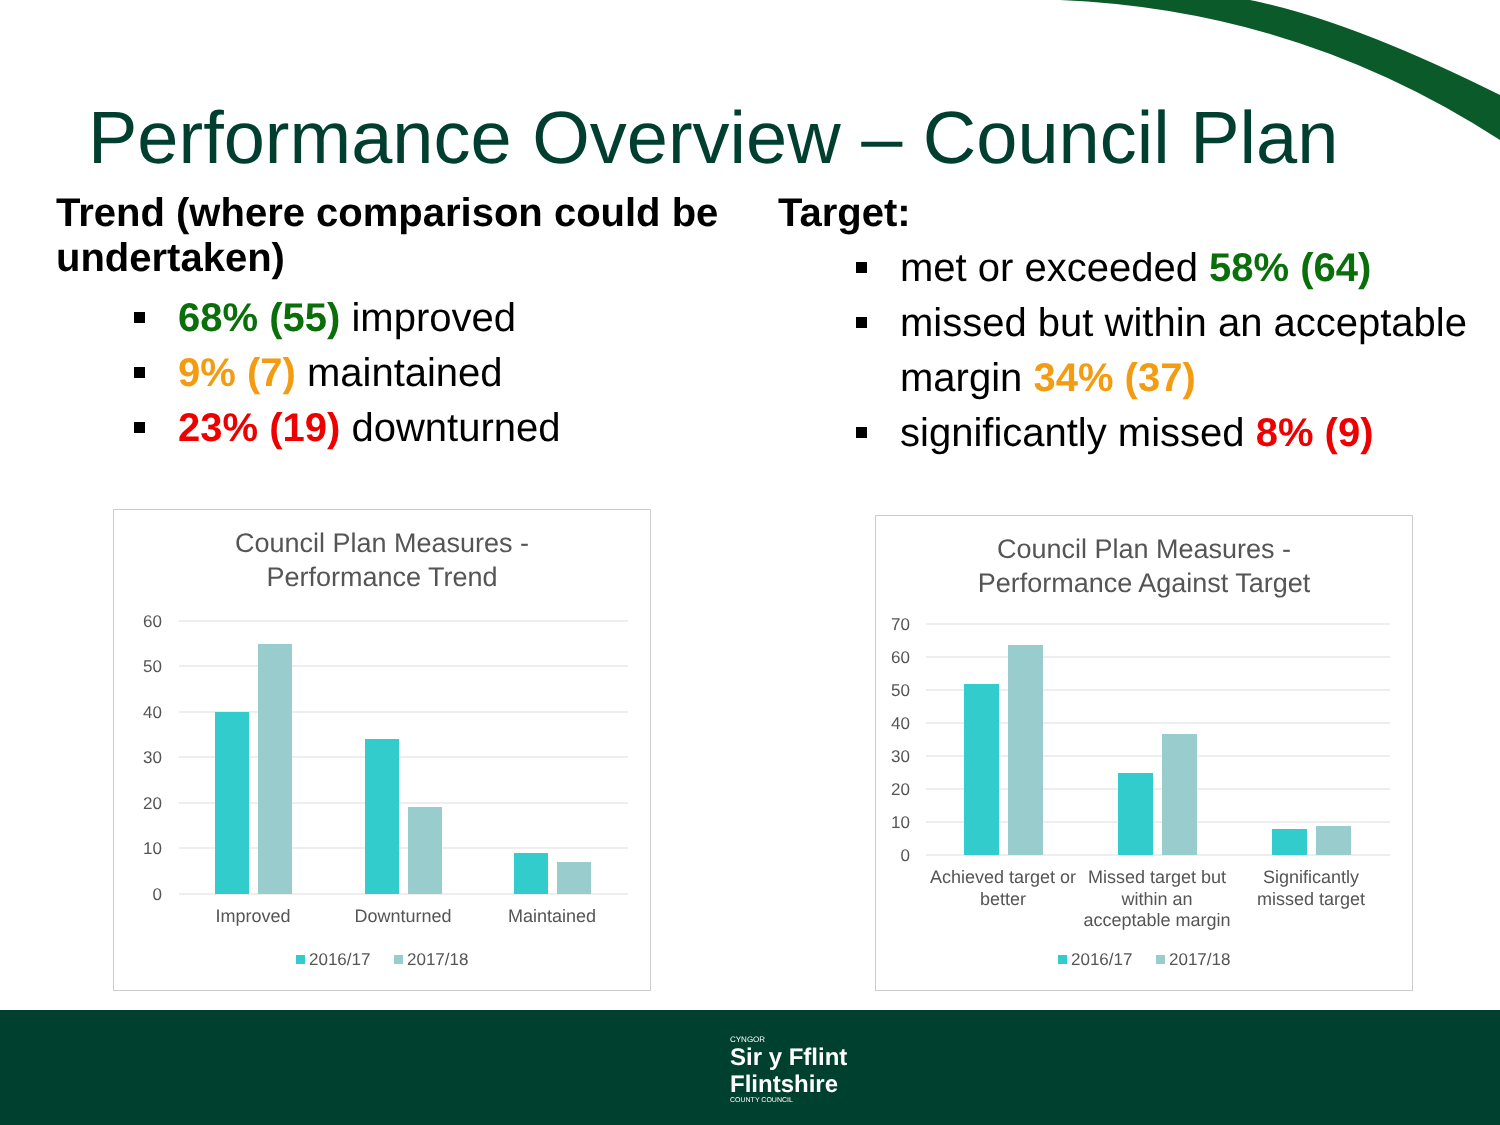Performance Overview – Council Plan
Trend (where comparison could be undertaken)
68% (55) improved
9% (7) maintained
23% (19) downturned
Target:
met or exceeded 58% (64)
missed but within an acceptable margin 34% (37)
significantly missed 8% (9)
Council Plan Measures -
Performance Trend
60
50
40
30
20
10
0
Improved
Downturned
Maintained
2016/17
2017/18
Council Plan Measures -
Performance Against Target
70
60
50
40
30
20
10
0
Achieved target or
better
Missed target but
within an
acceptable margin
Significantly
missed target
2016/17
2017/18
CYNGOR
Sir y Fflint
Flintshire
COUNTY COUNCIL